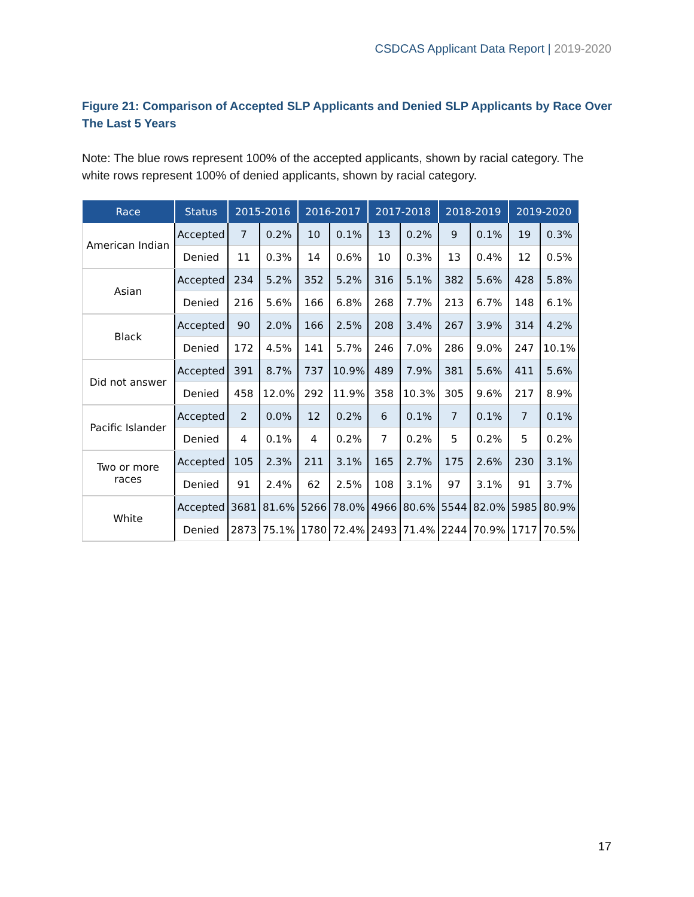CSDCAS Applicant Data Report | 2019-2020
Figure 21: Comparison of Accepted SLP Applicants and Denied SLP Applicants by Race Over The Last 5 Years
Note: The blue rows represent 100% of the accepted applicants, shown by racial category. The white rows represent 100% of denied applicants, shown by racial category.
| Race | Status | 2015-2016 | | 2016-2017 | | 2017-2018 | | 2018-2019 | | 2019-2020 | |
| --- | --- | --- | --- | --- | --- | --- | --- | --- | --- | --- | --- |
| American Indian | Accepted | 7 | 0.2% | 10 | 0.1% | 13 | 0.2% | 9 | 0.1% | 19 | 0.3% |
| | Denied | 11 | 0.3% | 14 | 0.6% | 10 | 0.3% | 13 | 0.4% | 12 | 0.5% |
| Asian | Accepted | 234 | 5.2% | 352 | 5.2% | 316 | 5.1% | 382 | 5.6% | 428 | 5.8% |
| | Denied | 216 | 5.6% | 166 | 6.8% | 268 | 7.7% | 213 | 6.7% | 148 | 6.1% |
| Black | Accepted | 90 | 2.0% | 166 | 2.5% | 208 | 3.4% | 267 | 3.9% | 314 | 4.2% |
| | Denied | 172 | 4.5% | 141 | 5.7% | 246 | 7.0% | 286 | 9.0% | 247 | 10.1% |
| Did not answer | Accepted | 391 | 8.7% | 737 | 10.9% | 489 | 7.9% | 381 | 5.6% | 411 | 5.6% |
| | Denied | 458 | 12.0% | 292 | 11.9% | 358 | 10.3% | 305 | 9.6% | 217 | 8.9% |
| Pacific Islander | Accepted | 2 | 0.0% | 12 | 0.2% | 6 | 0.1% | 7 | 0.1% | 7 | 0.1% |
| | Denied | 4 | 0.1% | 4 | 0.2% | 7 | 0.2% | 5 | 0.2% | 5 | 0.2% |
| Two or more races | Accepted | 105 | 2.3% | 211 | 3.1% | 165 | 2.7% | 175 | 2.6% | 230 | 3.1% |
| | Denied | 91 | 2.4% | 62 | 2.5% | 108 | 3.1% | 97 | 3.1% | 91 | 3.7% |
| White | Accepted | 3681 | 81.6% | 5266 | 78.0% | 4966 | 80.6% | 5544 | 82.0% | 5985 | 80.9% |
| | Denied | 2873 | 75.1% | 1780 | 72.4% | 2493 | 71.4% | 2244 | 70.9% | 1717 | 70.5% |
17